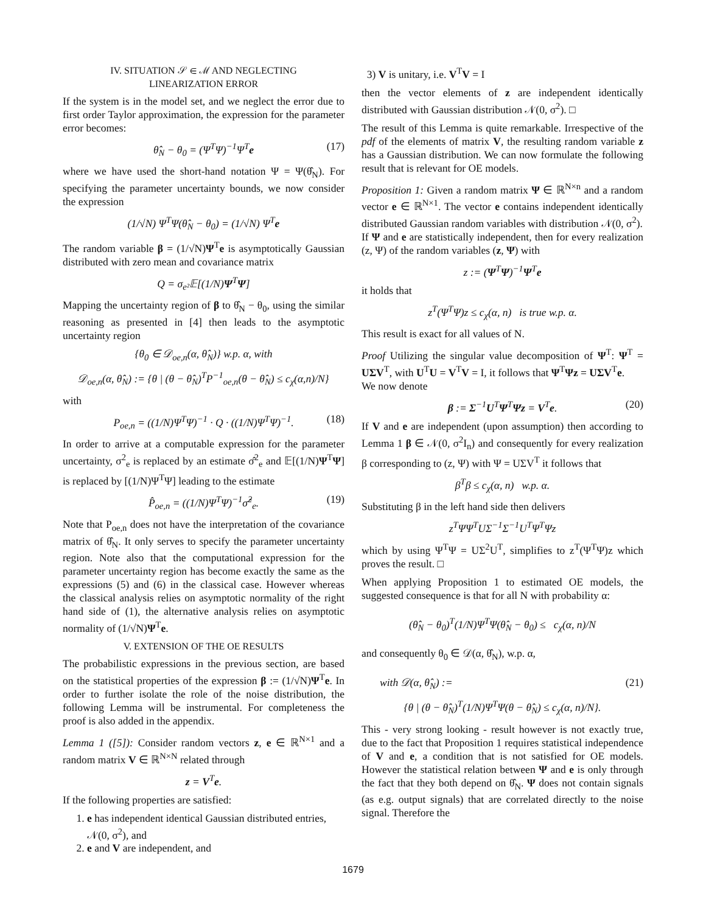IV. SITUATION 𝒮 ∈ ℳ AND NEGLECTING
LINEARIZATION ERROR
If the system is in the model set, and we neglect the error due to first order Taylor approximation, the expression for the parameter error becomes:
θ̂<sub>N</sub> − θ<sub>0</sub> = (Ψ<sup>T</sup>Ψ)<sup>−1</sup>Ψ<sup>T</sup>e (17)
where we have used the short-hand notation Ψ = Ψ(θ̂<sub>N</sub>). For specifying the parameter uncertainty bounds, we now consider the expression
(1/√N) Ψ<sup>T</sup>Ψ(θ̂<sub>N</sub> − θ<sub>0</sub>) = (1/√N) Ψ<sup>T</sup>e
The random variable β = (1/√N)Ψ<sup>T</sup>e is asymptotically Gaussian distributed with zero mean and covariance matrix
Q = σ<sub>e²</sub>𝔼[(1/N)Ψ<sup>T</sup>Ψ]
Mapping the uncertainty region of β to θ̂<sub>N</sub> − θ<sub>0</sub>, using the similar reasoning as presented in [4] then leads to the asymptotic uncertainty region
{θ<sub>0</sub> ∈ 𝒟<sub>oe,n</sub>(α, θ̂<sub>N</sub>)} w.p. α, with
𝒟<sub>oe,n</sub>(α, θ̂<sub>N</sub>) := {θ | (θ − θ̂<sub>N</sub>)<sup>T</sup>P<sup>−1</sup><sub>oe,n</sub>(θ − θ̂<sub>N</sub>) ≤ c<sub>χ</sub>(α,n)/N}
with
P<sub>oe,n</sub> = ((1/N)Ψ<sup>T</sup>Ψ)<sup>−1</sup> · Q · ((1/N)Ψ<sup>T</sup>Ψ)<sup>−1</sup>. (18)
In order to arrive at a computable expression for the parameter uncertainty, σ<sup>2</sup><sub>e</sub> is replaced by an estimate σ̂<sup>2</sup><sub>e</sub> and 𝔼[(1/N)Ψ<sup>T</sup>Ψ] is replaced by [(1/N)Ψ<sup>T</sup>Ψ] leading to the estimate
P̂<sub>oe,n</sub> = ((1/N)Ψ<sup>T</sup>Ψ)<sup>−1</sup>σ̂<sup>2</sup><sub>e</sub>. (19)
Note that P<sub>oe,n</sub> does not have the interpretation of the covariance matrix of θ̂<sub>N</sub>. It only serves to specify the parameter uncertainty region. Note also that the computational expression for the parameter uncertainty region has become exactly the same as the expressions (5) and (6) in the classical case. However whereas the classical analysis relies on asymptotic normality of the right hand side of (1), the alternative analysis relies on asymptotic normality of (1/√N)Ψ<sup>T</sup>e.
V. EXTENSION OF THE OE RESULTS
The probabilistic expressions in the previous section, are based on the statistical properties of the expression β := (1/√N)Ψ<sup>T</sup>e. In order to further isolate the role of the noise distribution, the following Lemma will be instrumental. For completeness the proof is also added in the appendix.
Lemma 1 ([5]): Consider random vectors z, e ∈ ℝ<sup>N×1</sup> and a random matrix V ∈ ℝ<sup>N×N</sup> related through
z = V<sup>T</sup>e.
If the following properties are satisfied:
1. e has independent identical Gaussian distributed entries, 𝒩(0, σ<sup>2</sup>), and
2. e and V are independent, and
3) V is unitary, i.e. V<sup>T</sup>V = I
then the vector elements of z are independent identically distributed with Gaussian distribution 𝒩(0, σ<sup>2</sup>). □
The result of this Lemma is quite remarkable. Irrespective of the pdf of the elements of matrix V, the resulting random variable z has a Gaussian distribution. We can now formulate the following result that is relevant for OE models.
Proposition 1: Given a random matrix Ψ ∈ ℝ<sup>N×n</sup> and a random vector e ∈ ℝ<sup>N×1</sup>. The vector e contains independent identically distributed Gaussian random variables with distribution 𝒩(0, σ<sup>2</sup>).
If Ψ and e are statistically independent, then for every realization (z, Ψ) of the random variables (z, Ψ) with
z := (Ψ<sup>T</sup>Ψ)<sup>−1</sup>Ψ<sup>T</sup>e
it holds that
z<sup>T</sup>(Ψ<sup>T</sup>Ψ)z ≤ c<sub>χ</sub>(α, n) is true w.p. α.
This result is exact for all values of N.
Proof Utilizing the singular value decomposition of Ψ<sup>T</sup>: Ψ<sup>T</sup> = UΣV<sup>T</sup>, with U<sup>T</sup>U = V<sup>T</sup>V = I, it follows that Ψ<sup>T</sup>Ψz = UΣV<sup>T</sup>e.
We now denote
β := Σ<sup>−1</sup>U<sup>T</sup>Ψ<sup>T</sup>Ψz = V<sup>T</sup>e. (20)
If V and e are independent (upon assumption) then according to Lemma 1 β ∈ 𝒩(0, σ<sup>2</sup>I<sub>n</sub>) and consequently for every realization β corresponding to (z, Ψ) with Ψ = UΣV<sup>T</sup> it follows that
β<sup>T</sup>β ≤ c<sub>χ</sub>(α, n) w.p. α.
Substituting β in the left hand side then delivers
z<sup>T</sup>ΨΨ<sup>T</sup>UΣ<sup>−1</sup>Σ<sup>−1</sup>U<sup>T</sup>Ψ<sup>T</sup>Ψz
which by using Ψ<sup>T</sup>Ψ = UΣ<sup>2</sup>U<sup>T</sup>, simplifies to z<sup>T</sup>(Ψ<sup>T</sup>Ψ)z which proves the result. □
When applying Proposition 1 to estimated OE models, the suggested consequence is that for all N with probability α:
(θ̂<sub>N</sub> − θ<sub>0</sub>)<sup>T</sup>(1/N)Ψ<sup>T</sup>Ψ(θ̂<sub>N</sub> − θ<sub>0</sub>) ≤ c<sub>χ</sub>(α, n)/N
and consequently θ<sub>0</sub> ∈ 𝒟(α, θ̂<sub>N</sub>), w.p. α,
with 𝒟(α, θ̂<sub>N</sub>) := (21)
{θ | (θ − θ̂<sub>N</sub>)<sup>T</sup>(1/N)Ψ<sup>T</sup>Ψ(θ − θ̂<sub>N</sub>) ≤ c<sub>χ</sub>(α, n)/N}.
This - very strong looking - result however is not exactly true, due to the fact that Proposition 1 requires statistical independence of V and e, a condition that is not satisfied for OE models. However the statistical relation between Ψ and e is only through the fact that they both depend on θ̂<sub>N</sub>. Ψ does not contain signals (as e.g. output signals) that are correlated directly to the noise signal. Therefore the
1679